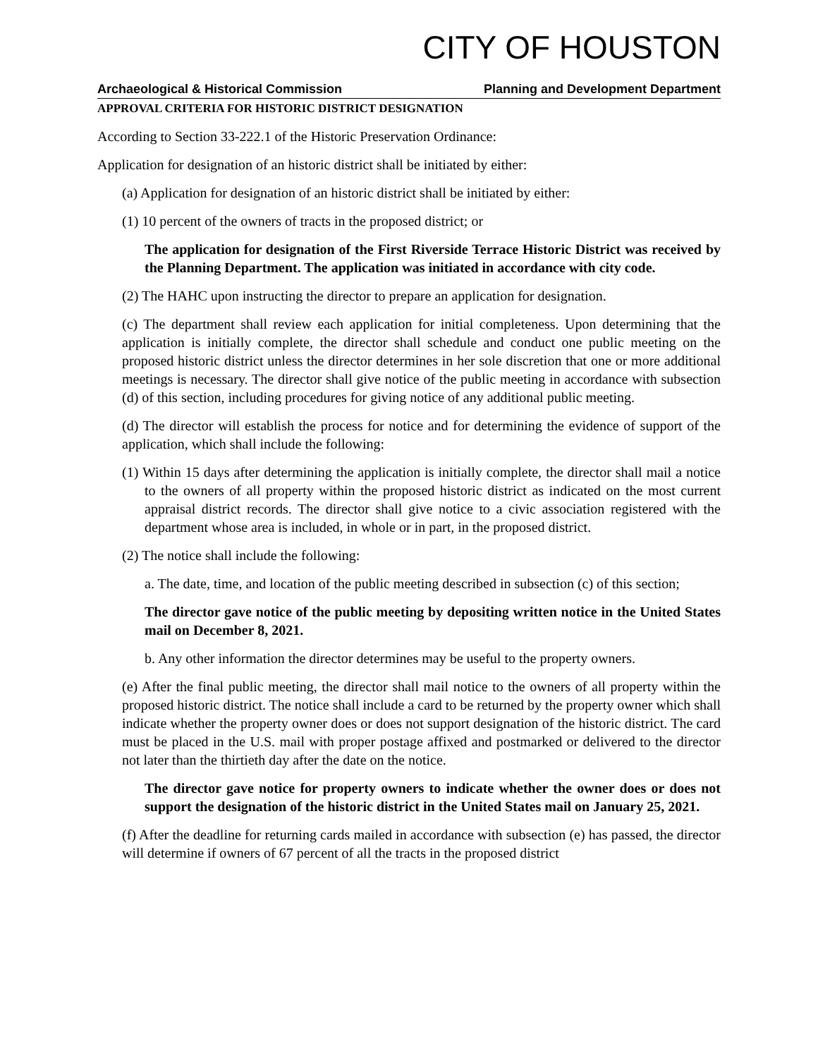CITY OF HOUSTON
Archaeological & Historical Commission Planning and Development Department
APPROVAL CRITERIA FOR HISTORIC DISTRICT DESIGNATION
According to Section 33-222.1 of the Historic Preservation Ordinance:
Application for designation of an historic district shall be initiated by either:
(a) Application for designation of an historic district shall be initiated by either:
(1) 10 percent of the owners of tracts in the proposed district; or
The application for designation of the First Riverside Terrace Historic District was received by the Planning Department. The application was initiated in accordance with city code.
(2) The HAHC upon instructing the director to prepare an application for designation.
(c) The department shall review each application for initial completeness. Upon determining that the application is initially complete, the director shall schedule and conduct one public meeting on the proposed historic district unless the director determines in her sole discretion that one or more additional meetings is necessary. The director shall give notice of the public meeting in accordance with subsection (d) of this section, including procedures for giving notice of any additional public meeting.
(d) The director will establish the process for notice and for determining the evidence of support of the application, which shall include the following:
(1) Within 15 days after determining the application is initially complete, the director shall mail a notice to the owners of all property within the proposed historic district as indicated on the most current appraisal district records. The director shall give notice to a civic association registered with the department whose area is included, in whole or in part, in the proposed district.
(2) The notice shall include the following:
a. The date, time, and location of the public meeting described in subsection (c) of this section;
The director gave notice of the public meeting by depositing written notice in the United States mail on December 8, 2021.
b. Any other information the director determines may be useful to the property owners.
(e) After the final public meeting, the director shall mail notice to the owners of all property within the proposed historic district. The notice shall include a card to be returned by the property owner which shall indicate whether the property owner does or does not support designation of the historic district. The card must be placed in the U.S. mail with proper postage affixed and postmarked or delivered to the director not later than the thirtieth day after the date on the notice.
The director gave notice for property owners to indicate whether the owner does or does not support the designation of the historic district in the United States mail on January 25, 2021.
(f) After the deadline for returning cards mailed in accordance with subsection (e) has passed, the director will determine if owners of 67 percent of all the tracts in the proposed district